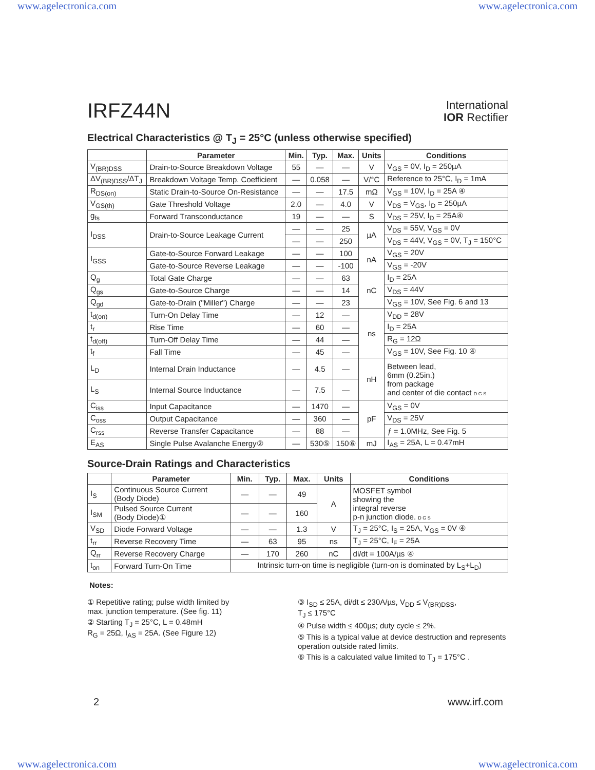www.agelectronica.com www.agelectronica.com
IRFZ44N International
IOR Rectifier
Electrical Characteristics @ T<sub>J</sub> = 25°C (unless otherwise specified)
| | Parameter | Min. | Typ. | Max. | Units | Conditions |
| --- | --- | --- | --- | --- | --- | --- |
| V<sub>(BR)DSS</sub> | Drain-to-Source Breakdown Voltage | 55 | — | — | V | V<sub>GS</sub> = 0V, I<sub>D</sub> = 250µA |
| ΔV<sub>(BR)DSS</sub>/ΔT<sub>J</sub> | Breakdown Voltage Temp. Coefficient | — | 0.058 | — | V/°C | Reference to 25°C, I<sub>D</sub> = 1mA |
| R<sub>DS(on)</sub> | Static Drain-to-Source On-Resistance | — | — | 17.5 | mΩ | V<sub>GS</sub> = 10V, I<sub>D</sub> = 25A ④ |
| V<sub>GS(th)</sub> | Gate Threshold Voltage | 2.0 | — | 4.0 | V | V<sub>DS</sub> = V<sub>GS</sub>, I<sub>D</sub> = 250µA |
| g<sub>fs</sub> | Forward Transconductance | 19 | — | — | S | V<sub>DS</sub> = 25V, I<sub>D</sub> = 25A④ |
| I<sub>DSS</sub> | Drain-to-Source Leakage Current | — | — | 25 | µA | V<sub>DS</sub> = 55V, V<sub>GS</sub> = 0V |
| | | — | — | 250 | | V<sub>DS</sub> = 44V, V<sub>GS</sub> = 0V, T<sub>J</sub> = 150°C |
| I<sub>GSS</sub> | Gate-to-Source Forward Leakage | — | — | 100 | nA | V<sub>GS</sub> = 20V |
| | Gate-to-Source Reverse Leakage | — | — | -100 | | V<sub>GS</sub> = -20V |
| Q<sub>g</sub> | Total Gate Charge | — | — | 63 | nC | I<sub>D</sub> = 25A |
| Q<sub>gs</sub> | Gate-to-Source Charge | — | — | 14 | | V<sub>DS</sub> = 44V |
| Q<sub>gd</sub> | Gate-to-Drain ("Miller") Charge | — | — | 23 | | V<sub>GS</sub> = 10V, See Fig. 6 and 13 |
| t<sub>d(on)</sub> | Turn-On Delay Time | — | 12 | — | ns | V<sub>DD</sub> = 28V |
| t<sub>r</sub> | Rise Time | — | 60 | — | | I<sub>D</sub> = 25A |
| t<sub>d(off)</sub> | Turn-Off Delay Time | — | 44 | — | | R<sub>G</sub> = 12Ω |
| t<sub>f</sub> | Fall Time | — | 45 | — | | V<sub>GS</sub> = 10V, See Fig. 10 ④ |
| L<sub>D</sub> | Internal Drain Inductance | — | 4.5 | — | nH | Between lead, 6mm (0.25in.) from package and center of die contact D G S |
| L<sub>S</sub> | Internal Source Inductance | — | 7.5 | — | | |
| C<sub>iss</sub> | Input Capacitance | — | 1470 | — | pF | V<sub>GS</sub> = 0V |
| C<sub>oss</sub> | Output Capacitance | — | 360 | — | | V<sub>DS</sub> = 25V |
| C<sub>rss</sub> | Reverse Transfer Capacitance | — | 88 | — | | ƒ = 1.0MHz, See Fig. 5 |
| E<sub>AS</sub> | Single Pulse Avalanche Energy② | — | 530⑤ | 150⑥ | mJ | I<sub>AS</sub> = 25A, L = 0.47mH |
Source-Drain Ratings and Characteristics
| | Parameter | Min. | Typ. | Max. | Units | Conditions |
| --- | --- | --- | --- | --- | --- | --- |
| I<sub>S</sub> | Continuous Source Current (Body Diode) | — | — | 49 | A | MOSFET symbol showing the integral reverse p-n junction diode. D G S |
| I<sub>SM</sub> | Pulsed Source Current (Body Diode)① | — | — | 160 | | |
| V<sub>SD</sub> | Diode Forward Voltage | — | — | 1.3 | V | T<sub>J</sub> = 25°C, I<sub>S</sub> = 25A, V<sub>GS</sub> = 0V ④ |
| t<sub>rr</sub> | Reverse Recovery Time | — | 63 | 95 | ns | T<sub>J</sub> = 25°C, I<sub>F</sub> = 25A |
| Q<sub>rr</sub> | Reverse Recovery Charge | — | 170 | 260 | nC | di/dt = 100A/µs ④ |
| t<sub>on</sub> | Forward Turn-On Time | Intrinsic turn-on time is negligible (turn-on is dominated by L<sub>S</sub>+L<sub>D</sub>) | | | | |
Notes:
① Repetitive rating; pulse width limited by
max. junction temperature. (See fig. 11)
② Starting T<sub>J</sub> = 25°C, L = 0.48mH
R<sub>G</sub> = 25Ω, I<sub>AS</sub> = 25A. (See Figure 12)
③ I<sub>SD</sub> ≤ 25A, di/dt ≤ 230A/µs, V<sub>DD</sub> ≤ V<sub>(BR)DSS</sub>,
T<sub>J</sub> ≤ 175°C
④ Pulse width ≤ 400µs; duty cycle ≤ 2%.
⑤ This is a typical value at device destruction and represents operation outside rated limits.
⑥ This is a calculated value limited to T<sub>J</sub> = 175°C .
2 www.irf.com
www.agelectronica.com www.agelectronica.com